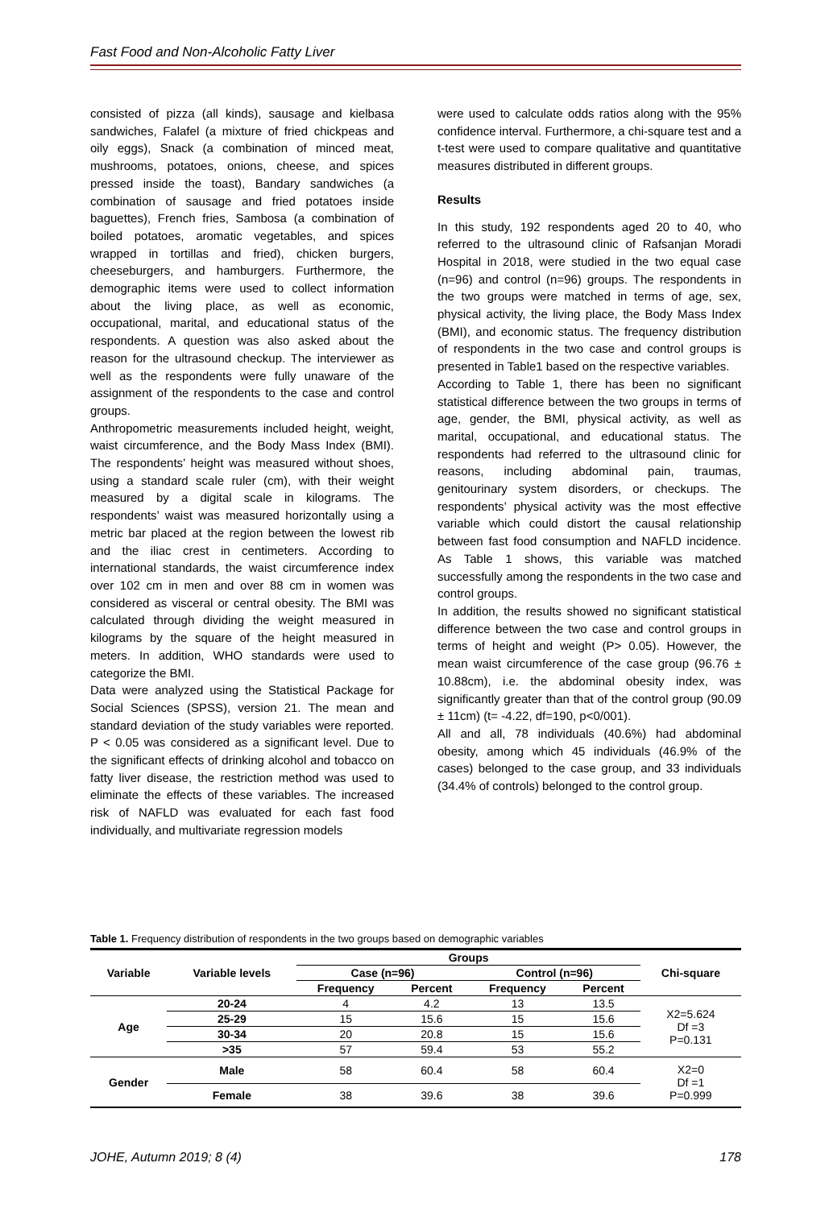Fast Food and Non-Alcoholic Fatty Liver
consisted of pizza (all kinds), sausage and kielbasa sandwiches, Falafel (a mixture of fried chickpeas and oily eggs), Snack (a combination of minced meat, mushrooms, potatoes, onions, cheese, and spices pressed inside the toast), Bandary sandwiches (a combination of sausage and fried potatoes inside baguettes), French fries, Sambosa (a combination of boiled potatoes, aromatic vegetables, and spices wrapped in tortillas and fried), chicken burgers, cheeseburgers, and hamburgers. Furthermore, the demographic items were used to collect information about the living place, as well as economic, occupational, marital, and educational status of the respondents. A question was also asked about the reason for the ultrasound checkup. The interviewer as well as the respondents were fully unaware of the assignment of the respondents to the case and control groups.
Anthropometric measurements included height, weight, waist circumference, and the Body Mass Index (BMI). The respondents’ height was measured without shoes, using a standard scale ruler (cm), with their weight measured by a digital scale in kilograms. The respondents’ waist was measured horizontally using a metric bar placed at the region between the lowest rib and the iliac crest in centimeters. According to international standards, the waist circumference index over 102 cm in men and over 88 cm in women was considered as visceral or central obesity. The BMI was calculated through dividing the weight measured in kilograms by the square of the height measured in meters. In addition, WHO standards were used to categorize the BMI.
Data were analyzed using the Statistical Package for Social Sciences (SPSS), version 21. The mean and standard deviation of the study variables were reported. P < 0.05 was considered as a significant level. Due to the significant effects of drinking alcohol and tobacco on fatty liver disease, the restriction method was used to eliminate the effects of these variables. The increased risk of NAFLD was evaluated for each fast food individually, and multivariate regression models
were used to calculate odds ratios along with the 95% confidence interval. Furthermore, a chi-square test and a t-test were used to compare qualitative and quantitative measures distributed in different groups.
Results
In this study, 192 respondents aged 20 to 40, who referred to the ultrasound clinic of Rafsanjan Moradi Hospital in 2018, were studied in the two equal case (n=96) and control (n=96) groups. The respondents in the two groups were matched in terms of age, sex, physical activity, the living place, the Body Mass Index (BMI), and economic status. The frequency distribution of respondents in the two case and control groups is presented in Table1 based on the respective variables.
According to Table 1, there has been no significant statistical difference between the two groups in terms of age, gender, the BMI, physical activity, as well as marital, occupational, and educational status. The respondents had referred to the ultrasound clinic for reasons, including abdominal pain, traumas, genitourinary system disorders, or checkups. The respondents’ physical activity was the most effective variable which could distort the causal relationship between fast food consumption and NAFLD incidence. As Table 1 shows, this variable was matched successfully among the respondents in the two case and control groups.
In addition, the results showed no significant statistical difference between the two case and control groups in terms of height and weight (P> 0.05). However, the mean waist circumference of the case group (96.76 ± 10.88cm), i.e. the abdominal obesity index, was significantly greater than that of the control group (90.09 ± 11cm) (t= -4.22, df=190, p<0/001).
All and all, 78 individuals (40.6%) had abdominal obesity, among which 45 individuals (46.9% of the cases) belonged to the case group, and 33 individuals (34.4% of controls) belonged to the control group.
Table 1. Frequency distribution of respondents in the two groups based on demographic variables
| Variable | Variable levels | Groups | | | | Chi-square |
| --- | --- | --- | --- | --- | --- | --- |
| | | Case (n=96) | | Control (n=96) | | |
| | | Frequency | Percent | Frequency | Percent | |
| Age | 20-24 | 4 | 4.2 | 13 | 13.5 | X2=5.624 Df =3 P=0.131 |
| | 25-29 | 15 | 15.6 | 15 | 15.6 | |
| | 30-34 | 20 | 20.8 | 15 | 15.6 | |
| | >35 | 57 | 59.4 | 53 | 55.2 | |
| Gender | Male | 58 | 60.4 | 58 | 60.4 | X2=0 Df =1 P=0.999 |
| | Female | 38 | 39.6 | 38 | 39.6 | |
JOHE, Autumn 2019; 8 (4) 178